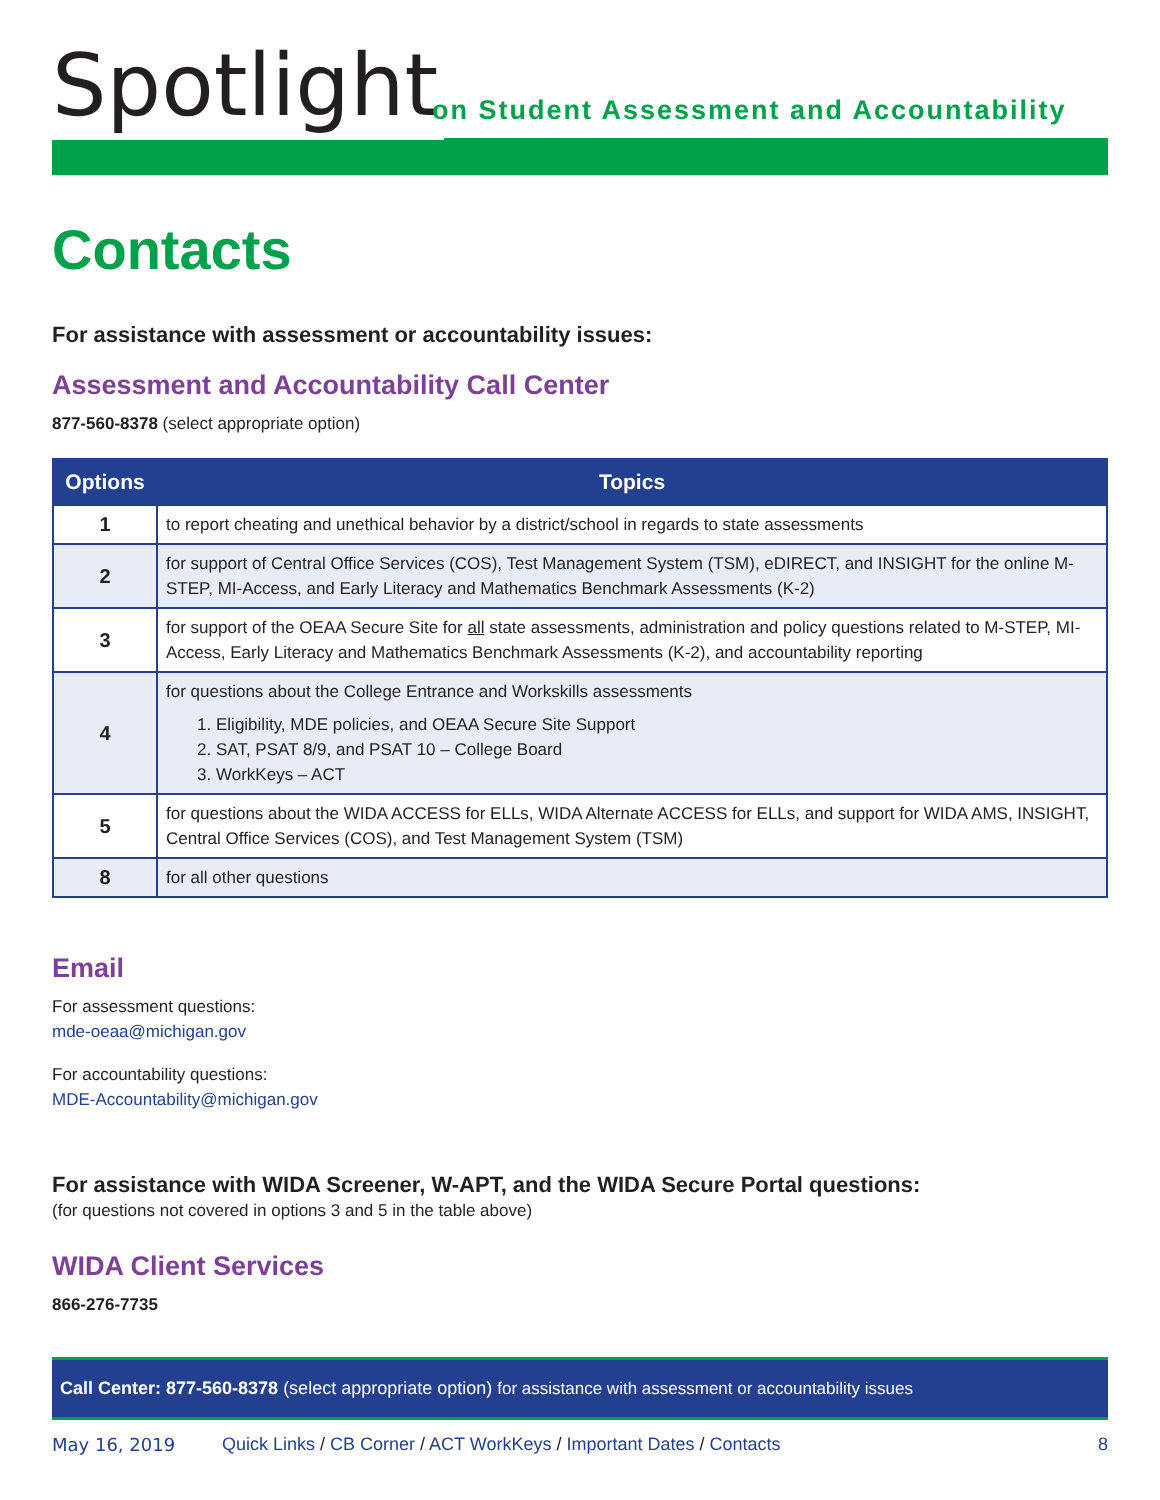Spotlight
on Student Assessment and Accountability
Contacts
For assistance with assessment or accountability issues:
Assessment and Accountability Call Center
877-560-8378 (select appropriate option)
| Options | Topics |
| --- | --- |
| 1 | to report cheating and unethical behavior by a district/school in regards to state assessments |
| 2 | for support of Central Office Services (COS), Test Management System (TSM), eDIRECT, and INSIGHT for the online M-STEP, MI-Access, and Early Literacy and Mathematics Benchmark Assessments (K-2) |
| 3 | for support of the OEAA Secure Site for all state assessments, administration and policy questions related to M-STEP, MI-Access, Early Literacy and Mathematics Benchmark Assessments (K-2), and accountability reporting |
| 4 | for questions about the College Entrance and Workskills assessments 1. Eligibility, MDE policies, and OEAA Secure Site Support 2. SAT, PSAT 8/9, and PSAT 10 – College Board 3. WorkKeys – ACT |
| 5 | for questions about the WIDA ACCESS for ELLs, WIDA Alternate ACCESS for ELLs, and support for WIDA AMS, INSIGHT, Central Office Services (COS), and Test Management System (TSM) |
| 8 | for all other questions |
Email
For assessment questions:
mde-oeaa@michigan.gov
For accountability questions:
MDE-Accountability@michigan.gov
For assistance with WIDA Screener, W-APT, and the WIDA Secure Portal questions:
(for questions not covered in options 3 and 5 in the table above)
WIDA Client Services
866-276-7735
Call Center: 877-560-8378 (select appropriate option) for assistance with assessment or accountability issues
May 16, 2019 Quick Links / CB Corner / ACT WorkKeys / Important Dates / Contacts 8